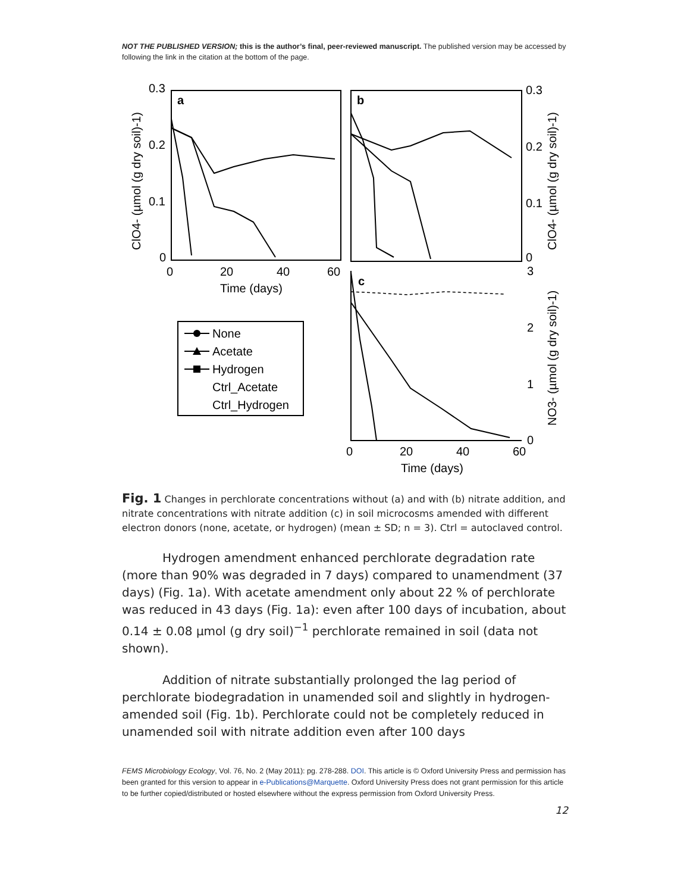NOT THE PUBLISHED VERSION; this is the author’s final, peer-reviewed manuscript. The published version may be accessed by following the link in the citation at the bottom of the page.
0.3
0.2
0.1
0
0
20
40
60
Time (days)
a
b
c
0.3
0.2
0.1
0
3
2
1
0
0
20
40
60
Time (days)
ClO4- (µmol (g dry soil)-1)
ClO4- (µmol (g dry soil)-1)
NO3- (µmol (g dry soil)-1)
None
Acetate
Hydrogen
Ctrl_Acetate
Ctrl_Hydrogen
Fig. 1 Changes in perchlorate concentrations without (a) and with (b) nitrate addition, and nitrate concentrations with nitrate addition (c) in soil microcosms amended with different electron donors (none, acetate, or hydrogen) (mean ± SD; n = 3). Ctrl = autoclaved control.
Hydrogen amendment enhanced perchlorate degradation rate (more than 90% was degraded in 7 days) compared to unamendment (37 days) (Fig. 1a). With acetate amendment only about 22 % of perchlorate was reduced in 43 days (Fig. 1a): even after 100 days of incubation, about 0.14 ± 0.08 µmol (g dry soil)<sup>−1</sup> perchlorate remained in soil (data not shown).
Addition of nitrate substantially prolonged the lag period of perchlorate biodegradation in unamended soil and slightly in hydrogen-amended soil (Fig. 1b). Perchlorate could not be completely reduced in unamended soil with nitrate addition even after 100 days
FEMS Microbiology Ecology, Vol. 76, No. 2 (May 2011): pg. 278-288. DOI. This article is © Oxford University Press and permission has been granted for this version to appear in e-Publications@Marquette. Oxford University Press does not grant permission for this article to be further copied/distributed or hosted elsewhere without the express permission from Oxford University Press.
12